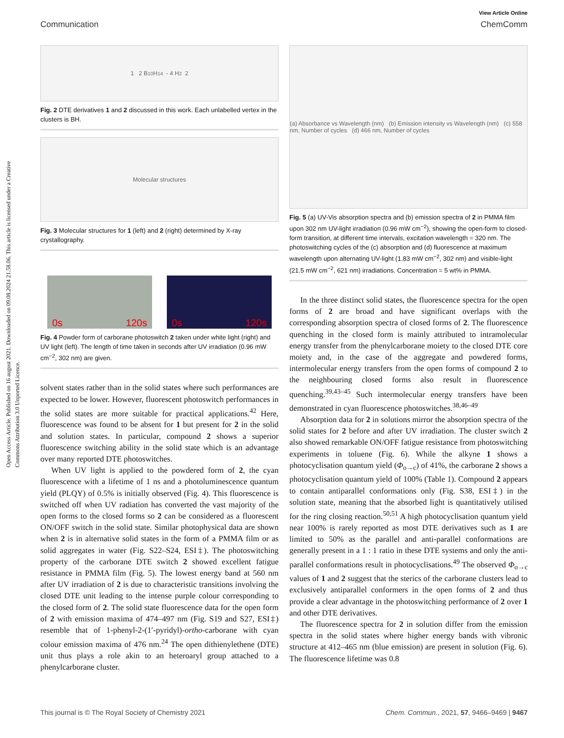Open Access Article. Published on 16 august 2021. Downloaded on 09.08.2024 21.58.06. This article is licensed under a Creative Commons Attribution 3.0 Unported Licence.
View Article Online
Communication ChemComm
1 2 B<sub>10</sub>H<sub>14</sub> - 4 H<sub>2</sub> 2
Fig. 2 DTE derivatives 1 and 2 discussed in this work. Each unlabelled vertex in the clusters is BH.
Molecular structures
Fig. 3 Molecular structures for 1 (left) and 2 (right) determined by X-ray crystallography.
0s 120s 0s 120s
Fig. 4 Powder form of carborane photoswitch 2 taken under white light (right) and UV light (left). The length of time taken in seconds after UV irradiation (0.96 mW cm<sup>−2</sup>, 302 nm) are given.
solvent states rather than in the solid states where such performances are expected to be lower. However, fluorescent photoswitch performances in the solid states are more suitable for practical applications.<sup>42</sup> Here, fluorescence was found to be absent for 1 but present for 2 in the solid and solution states. In particular, compound 2 shows a superior fluorescence switching ability in the solid state which is an advantage over many reported DTE photoswitches.
When UV light is applied to the powdered form of 2, the cyan fluorescence with a lifetime of 1 ns and a photoluminescence quantum yield (PLQY) of 0.5% is initially observed (Fig. 4). This fluorescence is switched off when UV radiation has converted the vast majority of the open forms to the closed forms so 2 can be considered as a fluorescent ON/OFF switch in the solid state. Similar photophysical data are shown when 2 is in alternative solid states in the form of a PMMA film or as solid aggregates in water (Fig. S22–S24, ESI‡). The photoswitching property of the carborane DTE switch 2 showed excellent fatigue resistance in PMMA film (Fig. 5). The lowest energy band at 560 nm after UV irradiation of 2 is due to characteristic transitions involving the closed DTE unit leading to the intense purple colour corresponding to the closed form of 2. The solid state fluorescence data for the open form of 2 with emission maxima of 474–497 nm (Fig. S19 and S27, ESI‡) resemble that of 1-phenyl-2-(1′-pyridyl)-ortho-carborane with cyan colour emission maxima of 476 nm.<sup>24</sup> The open dithienylethene (DTE) unit thus plays a role akin to an heteroaryl group attached to a phenylcarborane cluster.
(a) Absorbance vs Wavelength (nm) (b) Emission intensity vs Wavelength (nm) (c) 558 nm, Number of cycles (d) 466 nm, Number of cycles
Fig. 5 (a) UV-Vis absorption spectra and (b) emission spectra of 2 in PMMA film upon 302 nm UV-light irradiation (0.96 mW cm<sup>−2</sup>), showing the open-form to closed-form transition, at different time intervals, excitation wavelength = 320 nm. The photoswitching cycles of the (c) absorption and (d) fluorescence at maximum wavelength upon alternating UV-light (1.83 mW cm<sup>−2</sup>, 302 nm) and visible-light (21.5 mW cm<sup>−2</sup>, 621 nm) irradiations. Concentration = 5 wt% in PMMA.
In the three distinct solid states, the fluorescence spectra for the open forms of 2 are broad and have significant overlaps with the corresponding absorption spectra of closed forms of 2. The fluorescence quenching in the closed form is mainly attributed to intramolecular energy transfer from the phenylcarborane moiety to the closed DTE core moiety and, in the case of the aggregate and powdered forms, intermolecular energy transfers from the open forms of compound 2 to the neighbouring closed forms also result in fluorescence quenching.<sup>39,43–45</sup> Such intermolecular energy transfers have been demonstrated in cyan fluorescence photoswitches.<sup>38,46–49</sup>
Absorption data for 2 in solutions mirror the absorption spectra of the solid states for 2 before and after UV irradiation. The cluster switch 2 also showed remarkable ON/OFF fatigue resistance from photoswitching experiments in toluene (Fig. 6). While the alkyne 1 shows a photocyclisation quantum yield (Φ<sub>o→c</sub>) of 41%, the carborane 2 shows a photocyclisation quantum yield of 100% (Table 1). Compound 2 appears to contain antiparallel conformations only (Fig. S38, ESI‡) in the solution state, meaning that the absorbed light is quantitatively utilised for the ring closing reaction.<sup>50,51</sup> A high photocyclisation quantum yield near 100% is rarely reported as most DTE derivatives such as 1 are limited to 50% as the parallel and anti-parallel conformations are generally present in a 1 : 1 ratio in these DTE systems and only the anti-parallel conformations result in photocyclisations.<sup>49</sup> The observed Φ<sub>o→c</sub> values of 1 and 2 suggest that the sterics of the carborane clusters lead to exclusively antiparallel conformers in the open forms of 2 and thus provide a clear advantage in the photoswitching performance of 2 over 1 and other DTE derivatives.
The fluorescence spectra for 2 in solution differ from the emission spectra in the solid states where higher energy bands with vibronic structure at 412–465 nm (blue emission) are present in solution (Fig. 6). The fluorescence lifetime was 0.8
This journal is © The Royal Society of Chemistry 2021 Chem. Commun., 2021, 57, 9466–9469 | 9467